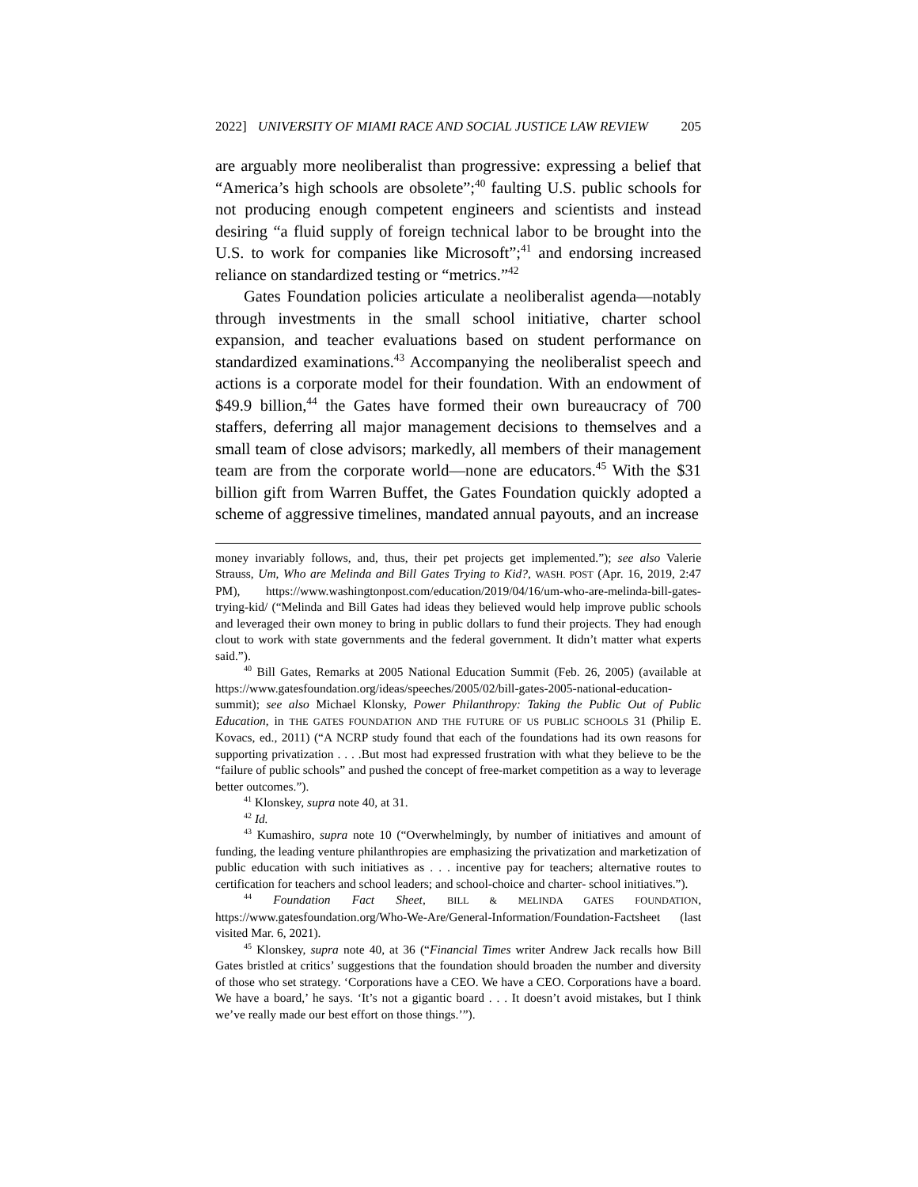2022] UNIVERSITY OF MIAMI RACE AND SOCIAL JUSTICE LAW REVIEW 205
are arguably more neoliberalist than progressive: expressing a belief that “America’s high schools are obsolete”;<sup>40</sup> faulting U.S. public schools for not producing enough competent engineers and scientists and instead desiring “a fluid supply of foreign technical labor to be brought into the U.S. to work for companies like Microsoft”;<sup>41</sup> and endorsing increased reliance on standardized testing or “metrics.”<sup>42</sup>
Gates Foundation policies articulate a neoliberalist agenda—notably through investments in the small school initiative, charter school expansion, and teacher evaluations based on student performance on standardized examinations.<sup>43</sup> Accompanying the neoliberalist speech and actions is a corporate model for their foundation. With an endowment of $49.9 billion,<sup>44</sup> the Gates have formed their own bureaucracy of 700 staffers, deferring all major management decisions to themselves and a small team of close advisors; markedly, all members of their management team are from the corporate world—none are educators.<sup>45</sup> With the $31 billion gift from Warren Buffet, the Gates Foundation quickly adopted a scheme of aggressive timelines, mandated annual payouts, and an increase
money invariably follows, and, thus, their pet projects get implemented.”); see also Valerie Strauss, Um, Who are Melinda and Bill Gates Trying to Kid?, WASH. POST (Apr. 16, 2019, 2:47 PM), https://www.washingtonpost.com/education/2019/04/16/um-who-are-melinda-bill-gates-trying-kid/ (“Melinda and Bill Gates had ideas they believed would help improve public schools and leveraged their own money to bring in public dollars to fund their projects. They had enough clout to work with state governments and the federal government. It didn’t matter what experts said.”).
<sup>40</sup> Bill Gates, Remarks at 2005 National Education Summit (Feb. 26, 2005) (available at https://www.gatesfoundation.org/ideas/speeches/2005/02/bill-gates-2005-national-education-summit); see also Michael Klonsky, Power Philanthropy: Taking the Public Out of Public Education, in THE GATES FOUNDATION AND THE FUTURE OF US PUBLIC SCHOOLS 31 (Philip E. Kovacs, ed., 2011) (“A NCRP study found that each of the foundations had its own reasons for supporting privatization . . . .But most had expressed frustration with what they believe to be the “failure of public schools” and pushed the concept of free-market competition as a way to leverage better outcomes.”).
<sup>41</sup> Klonskey, supra note 40, at 31.
<sup>42</sup> Id.
<sup>43</sup> Kumashiro, supra note 10 (“Overwhelmingly, by number of initiatives and amount of funding, the leading venture philanthropies are emphasizing the privatization and marketization of public education with such initiatives as . . . incentive pay for teachers; alternative routes to certification for teachers and school leaders; and school-choice and charter- school initiatives.”).
<sup>44</sup> Foundation Fact Sheet, BILL & MELINDA GATES FOUNDATION, https://www.gatesfoundation.org/Who-We-Are/General-Information/Foundation-Factsheet (last visited Mar. 6, 2021).
<sup>45</sup> Klonskey, supra note 40, at 36 (“Financial Times writer Andrew Jack recalls how Bill Gates bristled at critics’ suggestions that the foundation should broaden the number and diversity of those who set strategy. ‘Corporations have a CEO. We have a CEO. Corporations have a board. We have a board,’ he says. ‘It’s not a gigantic board . . . It doesn’t avoid mistakes, but I think we’ve really made our best effort on those things.’”).